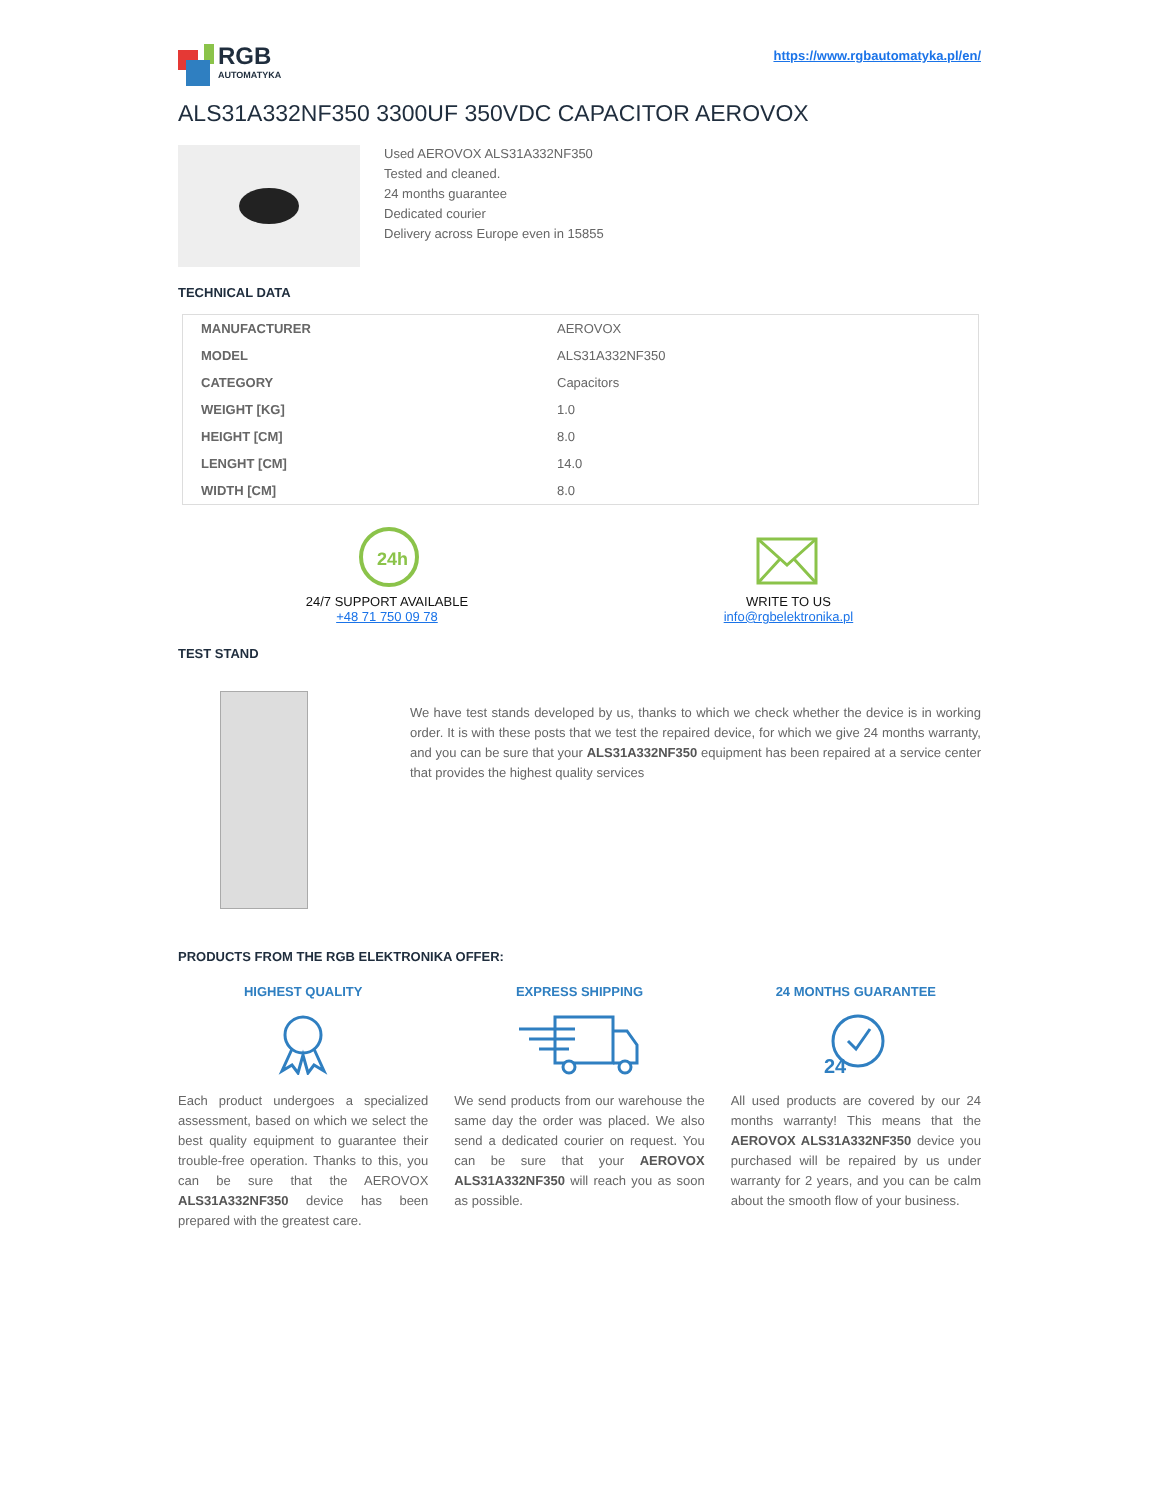RGB
AUTOMATYKA
https://www.rgbautomatyka.pl/en/
ALS31A332NF350 3300UF 350VDC CAPACITOR AEROVOX
Used AEROVOX ALS31A332NF350
Tested and cleaned.
24 months guarantee
Dedicated courier
Delivery across Europe even in 15855
TECHNICAL DATA
| MANUFACTURER | AEROVOX |
| MODEL | ALS31A332NF350 |
| CATEGORY | Capacitors |
| WEIGHT [KG] | 1.0 |
| HEIGHT [CM] | 8.0 |
| LENGHT [CM] | 14.0 |
| WIDTH [CM] | 8.0 |
24h
24/7 SUPPORT AVAILABLE
+48 71 750 09 78
WRITE TO US
info@rgbelektronika.pl
TEST STAND
We have test stands developed by us, thanks to which we check whether the device is in working order. It is with these posts that we test the repaired device, for which we give 24 months warranty, and you can be sure that your ALS31A332NF350 equipment has been repaired at a service center that provides the highest quality services
PRODUCTS FROM THE RGB ELEKTRONIKA OFFER:
HIGHEST QUALITY
Each product undergoes a specialized assessment, based on which we select the best quality equipment to guarantee their trouble-free operation. Thanks to this, you can be sure that the AEROVOX ALS31A332NF350 device has been prepared with the greatest care.
EXPRESS SHIPPING
We send products from our warehouse the same day the order was placed. We also send a dedicated courier on request. You can be sure that your AEROVOX ALS31A332NF350 will reach you as soon as possible.
24 MONTHS GUARANTEE
24
All used products are covered by our 24 months warranty! This means that the AEROVOX ALS31A332NF350 device you purchased will be repaired by us under warranty for 2 years, and you can be calm about the smooth flow of your business.